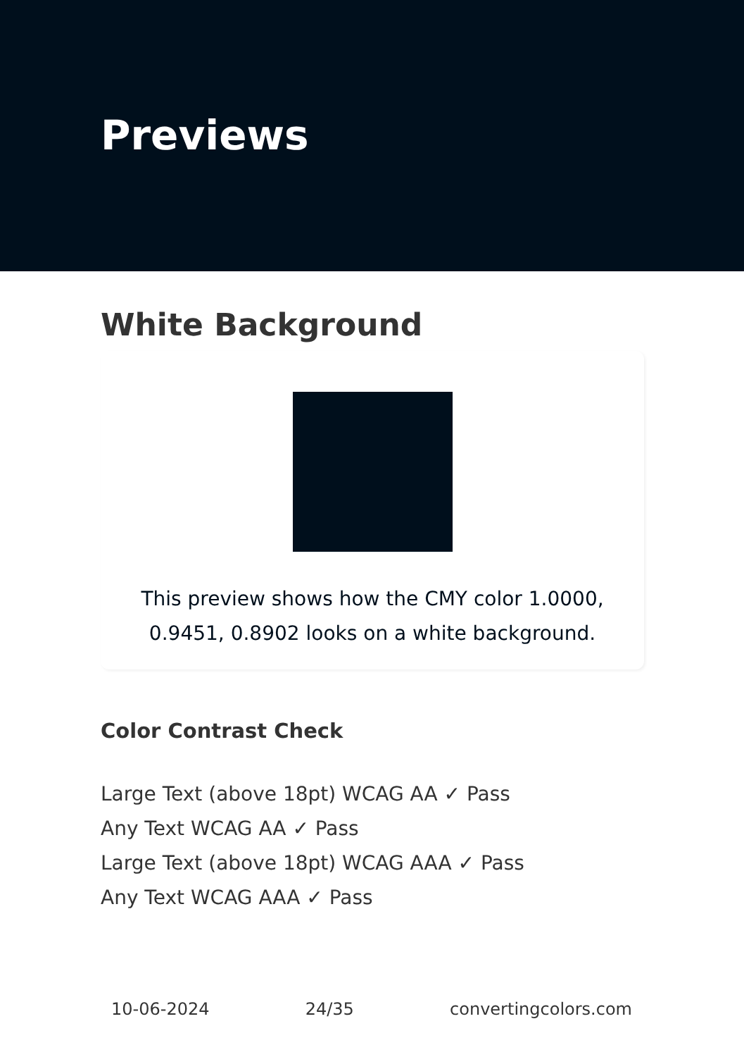Previews
White Background
This preview shows how the CMY color 1.0000, 0.9451, 0.8902 looks on a white background.
Color Contrast Check
Large Text (above 18pt) WCAG AA ✓ Pass
Any Text WCAG AA ✓ Pass
Large Text (above 18pt) WCAG AAA ✓ Pass
Any Text WCAG AAA ✓ Pass
10-06-2024 24/35 convertingcolors.com